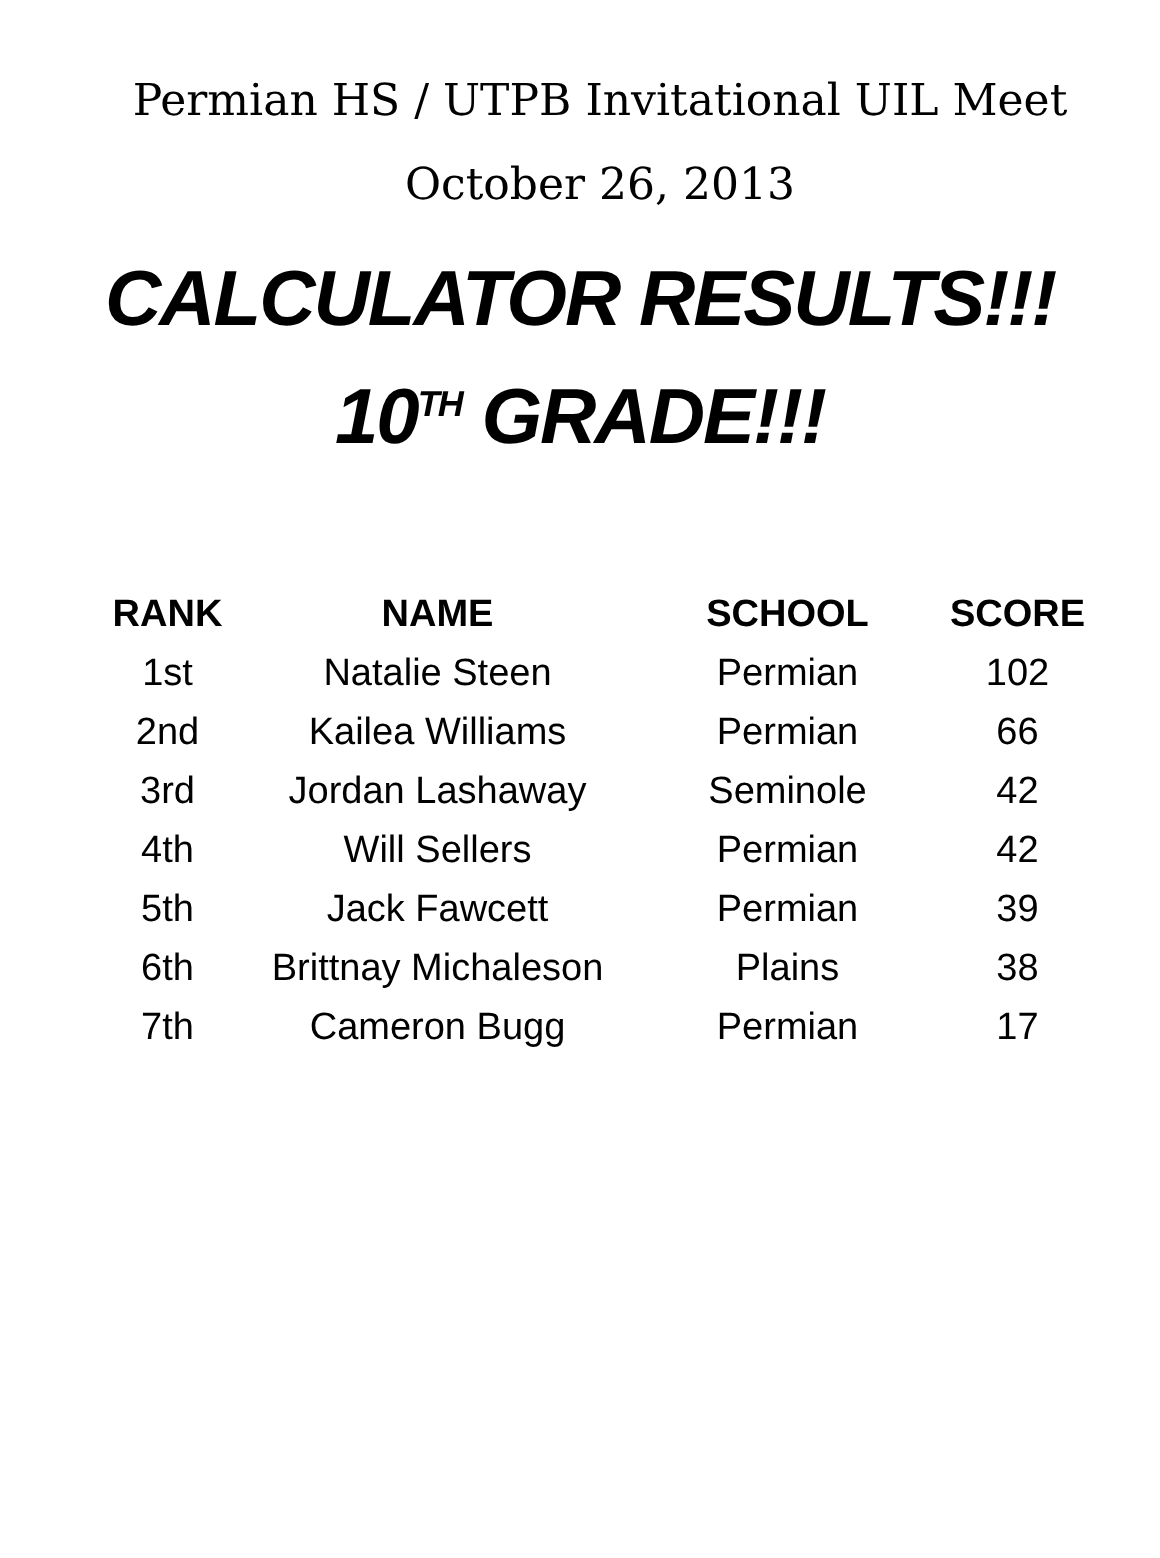Permian HS / UTPB Invitational UIL Meet
October 26, 2013
CALCULATOR RESULTS!!!
10<sup>TH</sup> GRADE!!!
| RANK | NAME | SCHOOL | SCORE |
| --- | --- | --- | --- |
| 1st | Natalie Steen | Permian | 102 |
| 2nd | Kailea Williams | Permian | 66 |
| 3rd | Jordan Lashaway | Seminole | 42 |
| 4th | Will Sellers | Permian | 42 |
| 5th | Jack Fawcett | Permian | 39 |
| 6th | Brittnay Michaleson | Plains | 38 |
| 7th | Cameron Bugg | Permian | 17 |